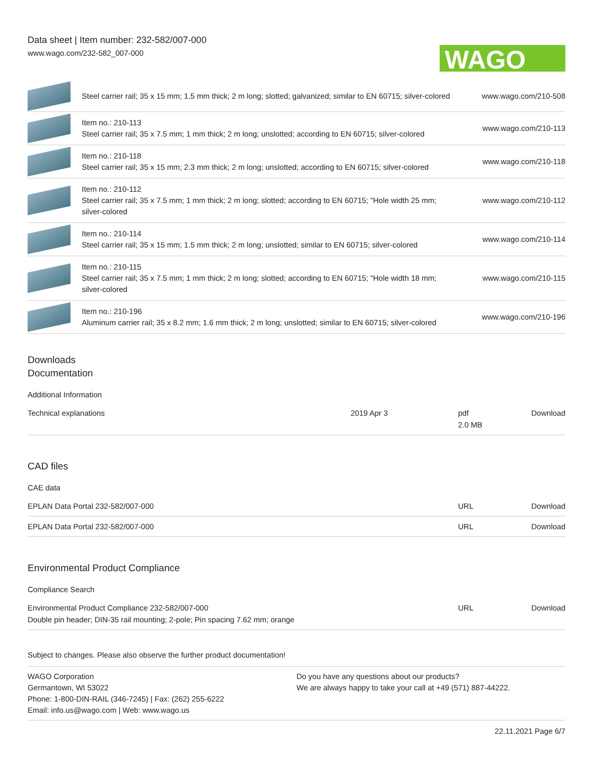Data sheet | Item number: 232-582/007-000
www.wago.com/232-582_007-000
WAGO
| | Steel carrier rail; 35 x 15 mm; 1.5 mm thick; 2 m long; slotted; galvanized; similar to EN 60715; silver-colored | www.wago.com/210-508 |
| | Item no.: 210-113 Steel carrier rail; 35 x 7.5 mm; 1 mm thick; 2 m long; unslotted; according to EN 60715; silver-colored | www.wago.com/210-113 |
| | Item no.: 210-118 Steel carrier rail; 35 x 15 mm; 2.3 mm thick; 2 m long; unslotted; according to EN 60715; silver-colored | www.wago.com/210-118 |
| | Item no.: 210-112 Steel carrier rail; 35 x 7.5 mm; 1 mm thick; 2 m long; slotted; according to EN 60715; "Hole width 25 mm; silver-colored | www.wago.com/210-112 |
| | Item no.: 210-114 Steel carrier rail; 35 x 15 mm; 1.5 mm thick; 2 m long; unslotted; similar to EN 60715; silver-colored | www.wago.com/210-114 |
| | Item no.: 210-115 Steel carrier rail; 35 x 7.5 mm; 1 mm thick; 2 m long; slotted; according to EN 60715; "Hole width 18 mm; silver-colored | www.wago.com/210-115 |
| | Item no.: 210-196 Aluminum carrier rail; 35 x 8.2 mm; 1.6 mm thick; 2 m long; unslotted; similar to EN 60715; silver-colored | www.wago.com/210-196 |
Downloads
Documentation
Additional Information
| Technical explanations | 2019 Apr 3 | pdf 2.0 MB | Download |
CAD files
CAE data
| EPLAN Data Portal 232-582/007-000 | URL | Download |
| EPLAN Data Portal 232-582/007-000 | URL | Download |
Environmental Product Compliance
Compliance Search
| Environmental Product Compliance 232-582/007-000 Double pin header; DIN-35 rail mounting; 2-pole; Pin spacing 7.62 mm; orange | URL | Download |
Subject to changes. Please also observe the further product documentation!
WAGO Corporation
Germantown, WI 53022
Phone: 1-800-DIN-RAIL (346-7245) | Fax: (262) 255-6222
Email: info.us@wago.com | Web: www.wago.us
Do you have any questions about our products?
We are always happy to take your call at +49 (571) 887-44222.
22.11.2021 Page 6/7